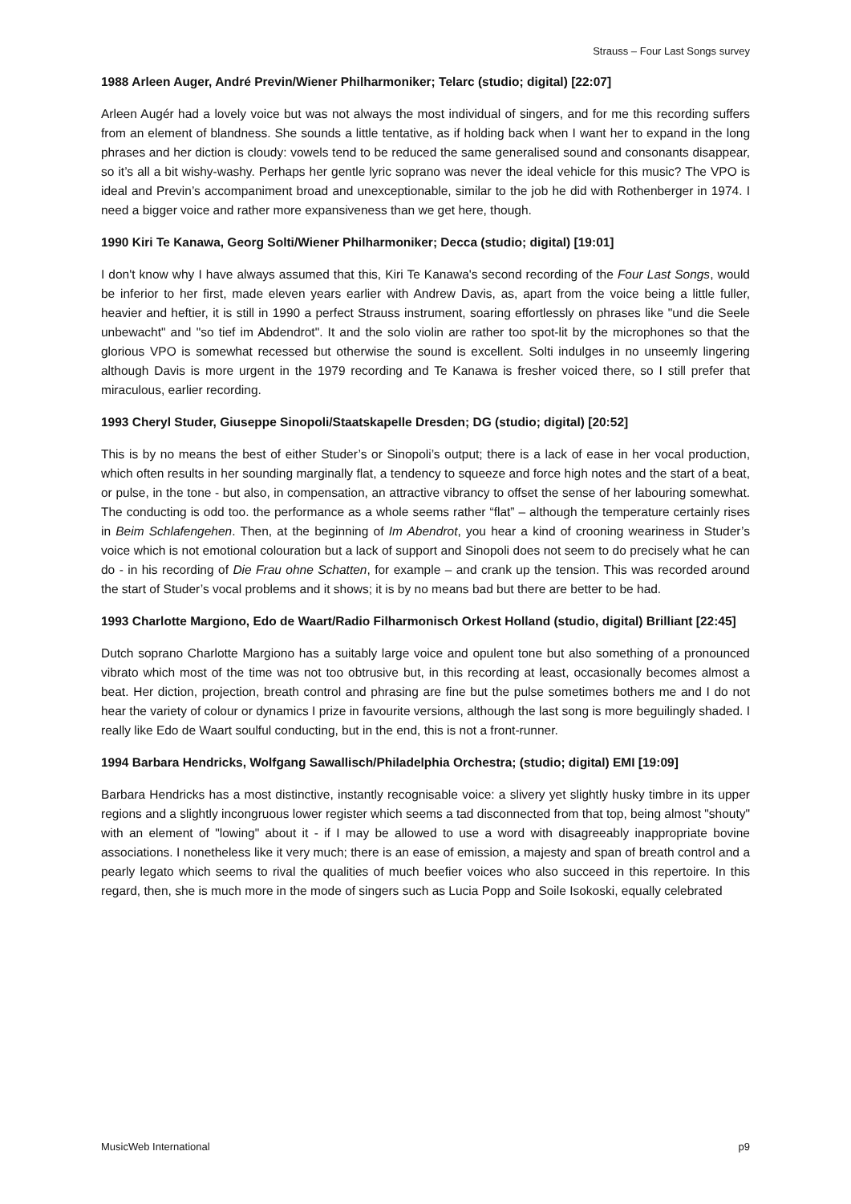Strauss – Four Last Songs survey
1988 Arleen Auger, André Previn/Wiener Philharmoniker; Telarc (studio; digital) [22:07]
Arleen Augér had a lovely voice but was not always the most individual of singers, and for me this recording suffers from an element of blandness. She sounds a little tentative, as if holding back when I want her to expand in the long phrases and her diction is cloudy: vowels tend to be reduced the same generalised sound and consonants disappear, so it’s all a bit wishy-washy. Perhaps her gentle lyric soprano was never the ideal vehicle for this music? The VPO is ideal and Previn’s accompaniment broad and unexceptionable, similar to the job he did with Rothenberger in 1974. I need a bigger voice and rather more expansiveness than we get here, though.
1990 Kiri Te Kanawa, Georg Solti/Wiener Philharmoniker; Decca (studio; digital) [19:01]
I don't know why I have always assumed that this, Kiri Te Kanawa's second recording of the Four Last Songs, would be inferior to her first, made eleven years earlier with Andrew Davis, as, apart from the voice being a little fuller, heavier and heftier, it is still in 1990 a perfect Strauss instrument, soaring effortlessly on phrases like "und die Seele unbewacht" and "so tief im Abdendrot". It and the solo violin are rather too spot-lit by the microphones so that the glorious VPO is somewhat recessed but otherwise the sound is excellent. Solti indulges in no unseemly lingering although Davis is more urgent in the 1979 recording and Te Kanawa is fresher voiced there, so I still prefer that miraculous, earlier recording.
1993 Cheryl Studer, Giuseppe Sinopoli/Staatskapelle Dresden; DG (studio; digital) [20:52]
This is by no means the best of either Studer’s or Sinopoli’s output; there is a lack of ease in her vocal production, which often results in her sounding marginally flat, a tendency to squeeze and force high notes and the start of a beat, or pulse, in the tone - but also, in compensation, an attractive vibrancy to offset the sense of her labouring somewhat. The conducting is odd too. the performance as a whole seems rather “flat” – although the temperature certainly rises in Beim Schlafengehen. Then, at the beginning of Im Abendrot, you hear a kind of crooning weariness in Studer’s voice which is not emotional colouration but a lack of support and Sinopoli does not seem to do precisely what he can do - in his recording of Die Frau ohne Schatten, for example – and crank up the tension. This was recorded around the start of Studer’s vocal problems and it shows; it is by no means bad but there are better to be had.
1993 Charlotte Margiono, Edo de Waart/Radio Filharmonisch Orkest Holland (studio, digital) Brilliant [22:45]
Dutch soprano Charlotte Margiono has a suitably large voice and opulent tone but also something of a pronounced vibrato which most of the time was not too obtrusive but, in this recording at least, occasionally becomes almost a beat. Her diction, projection, breath control and phrasing are fine but the pulse sometimes bothers me and I do not hear the variety of colour or dynamics I prize in favourite versions, although the last song is more beguilingly shaded. I really like Edo de Waart soulful conducting, but in the end, this is not a front-runner.
1994 Barbara Hendricks, Wolfgang Sawallisch/Philadelphia Orchestra; (studio; digital) EMI [19:09]
Barbara Hendricks has a most distinctive, instantly recognisable voice: a slivery yet slightly husky timbre in its upper regions and a slightly incongruous lower register which seems a tad disconnected from that top, being almost "shouty" with an element of "lowing" about it - if I may be allowed to use a word with disagreeably inappropriate bovine associations. I nonetheless like it very much; there is an ease of emission, a majesty and span of breath control and a pearly legato which seems to rival the qualities of much beefier voices who also succeed in this repertoire. In this regard, then, she is much more in the mode of singers such as Lucia Popp and Soile Isokoski, equally celebrated
MusicWeb International p9